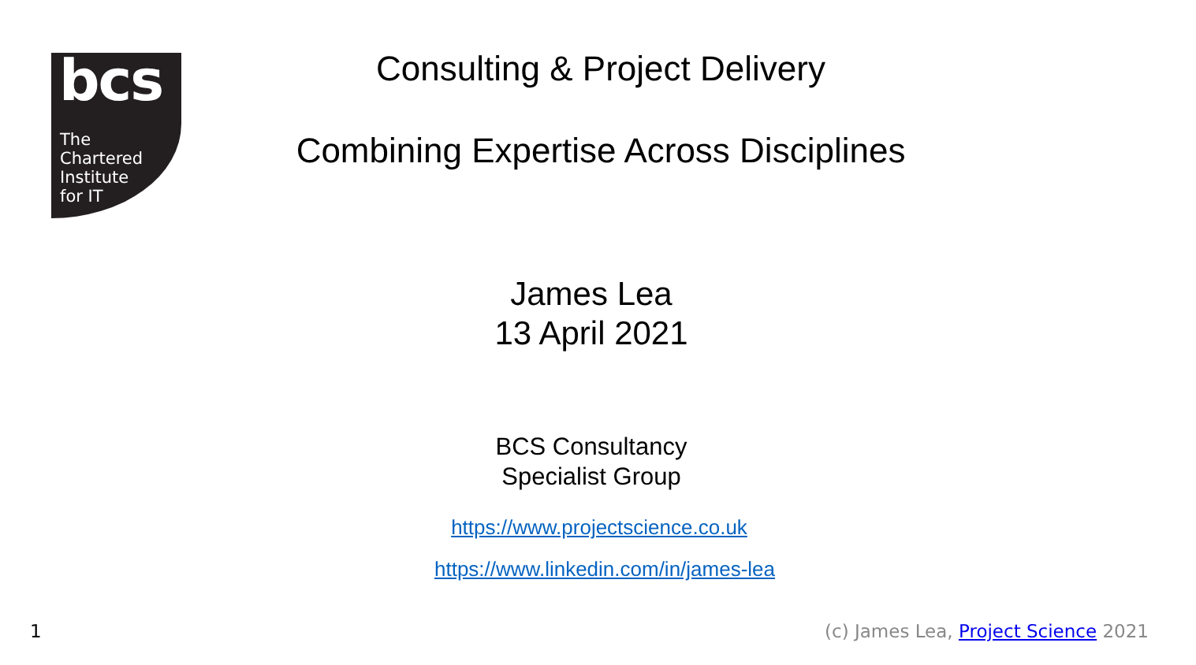bcs
The
Chartered
Institute
for IT
Consulting & Project Delivery
Combining Expertise Across Disciplines
James Lea
13 April 2021
BCS Consultancy
Specialist Group
https://www.projectscience.co.uk
https://www.linkedin.com/in/james-lea
1 (c) James Lea, Project Science 2021